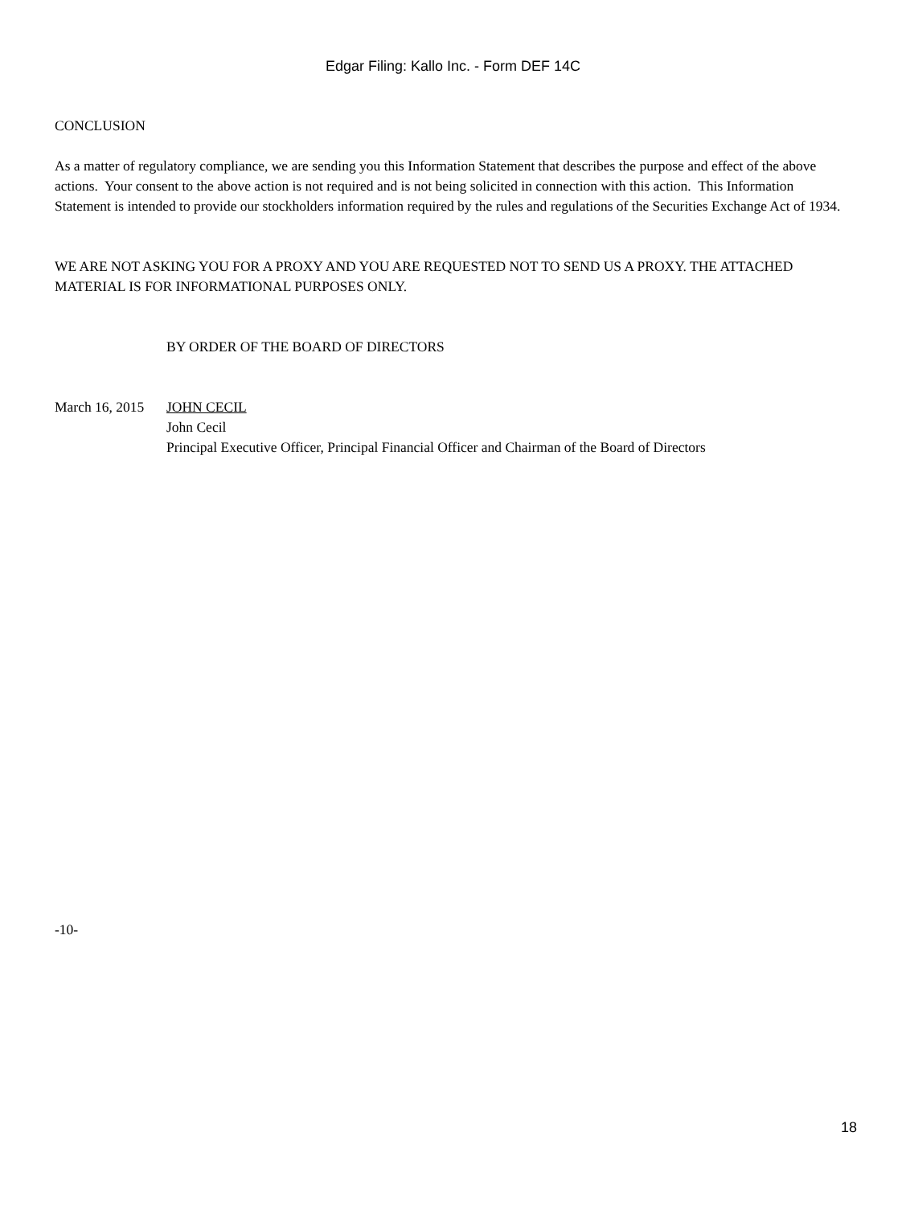Edgar Filing: Kallo Inc. - Form DEF 14C
CONCLUSION
As a matter of regulatory compliance, we are sending you this Information Statement that describes the purpose and effect of the above actions. Your consent to the above action is not required and is not being solicited in connection with this action. This Information Statement is intended to provide our stockholders information required by the rules and regulations of the Securities Exchange Act of 1934.
WE ARE NOT ASKING YOU FOR A PROXY AND YOU ARE REQUESTED NOT TO SEND US A PROXY. THE ATTACHED MATERIAL IS FOR INFORMATIONAL PURPOSES ONLY.
BY ORDER OF THE BOARD OF DIRECTORS
March 16, 2015
JOHN CECIL
John Cecil
Principal Executive Officer, Principal Financial Officer and Chairman of the Board of Directors
-10-
18